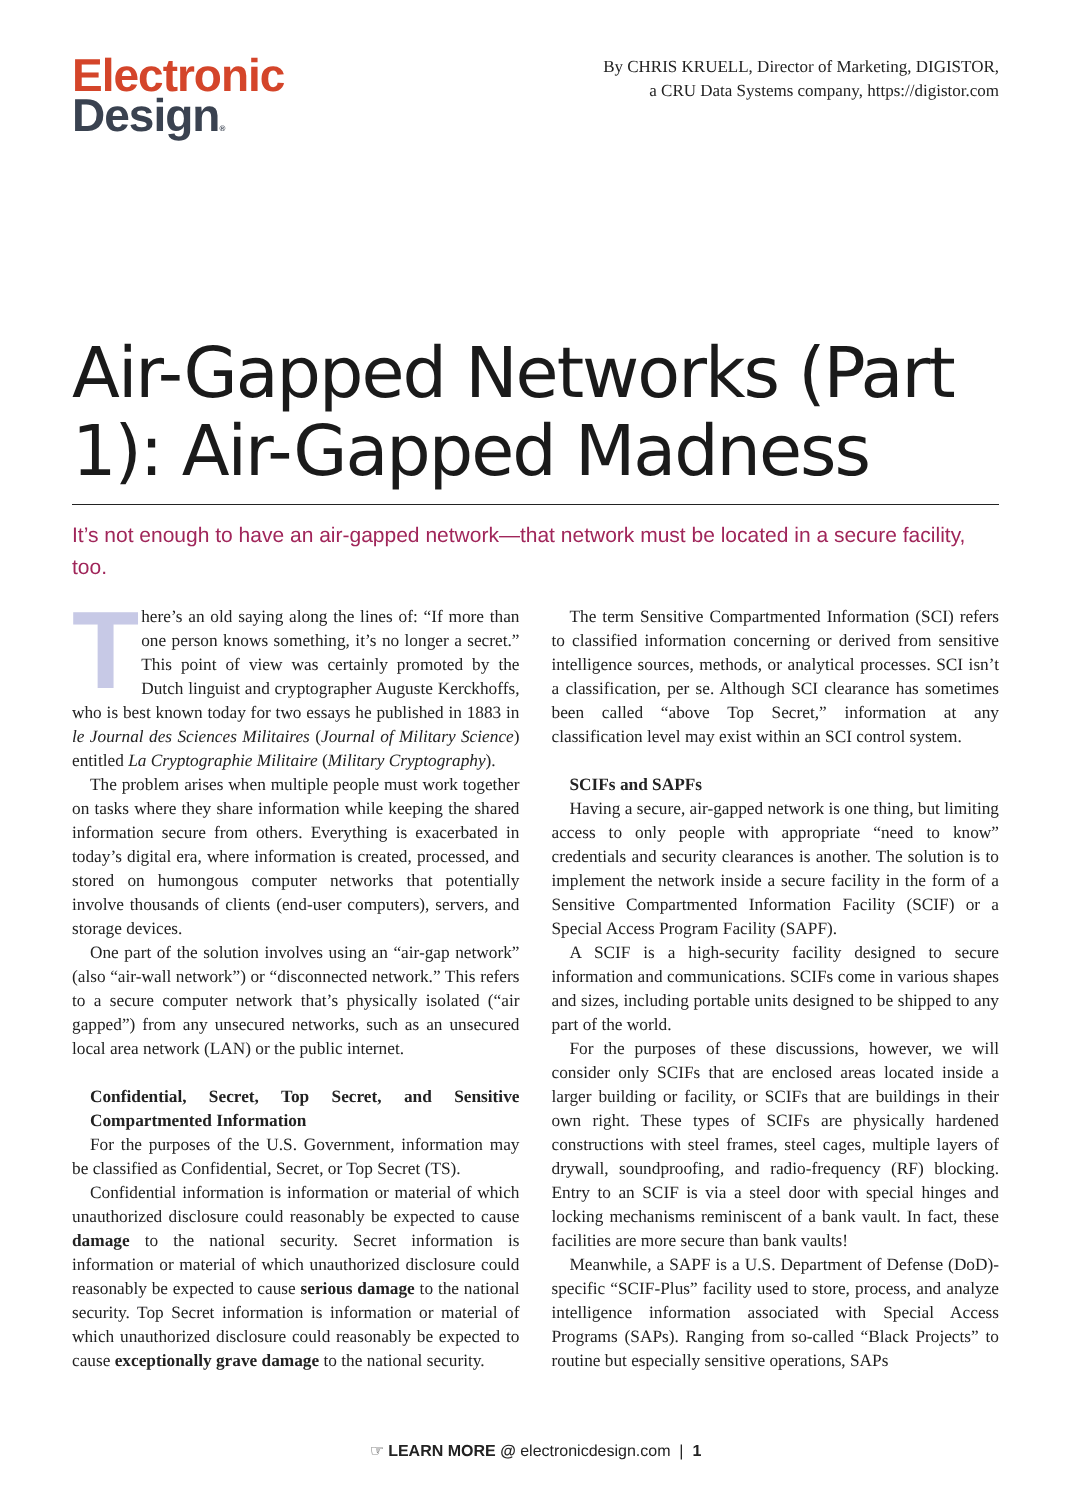Electronic
Design®
By CHRIS KRUELL, Director of Marketing, DIGISTOR,
a CRU Data Systems company, https://digistor.com
Air-Gapped Networks (Part 1): Air-Gapped Madness
It’s not enough to have an air-gapped network—that network must be located in a secure facility, too.
There’s an old saying along the lines of: “If more than one person knows something, it’s no longer a secret.” This point of view was certainly promoted by the Dutch linguist and cryptographer Auguste Kerckhoffs, who is best known today for two essays he published in 1883 in le Journal des Sciences Militaires (Journal of Military Science) entitled La Cryptographie Militaire (Military Cryptography).
The problem arises when multiple people must work together on tasks where they share information while keeping the shared information secure from others. Everything is exacerbated in today’s digital era, where information is created, processed, and stored on humongous computer networks that potentially involve thousands of clients (end-user computers), servers, and storage devices.
One part of the solution involves using an “air-gap network” (also “air-wall network”) or “disconnected network.” This refers to a secure computer network that’s physically isolated (“air gapped”) from any unsecured networks, such as an unsecured local area network (LAN) or the public internet.
Confidential, Secret, Top Secret, and Sensitive Compartmented Information
For the purposes of the U.S. Government, information may be classified as Confidential, Secret, or Top Secret (TS).
Confidential information is information or material of which unauthorized disclosure could reasonably be expected to cause damage to the national security. Secret information is information or material of which unauthorized disclosure could reasonably be expected to cause serious damage to the national security. Top Secret information is information or material of which unauthorized disclosure could reasonably be expected to cause exceptionally grave damage to the national security.
The term Sensitive Compartmented Information (SCI) refers to classified information concerning or derived from sensitive intelligence sources, methods, or analytical processes. SCI isn’t a classification, per se. Although SCI clearance has sometimes been called “above Top Secret,” information at any classification level may exist within an SCI control system.
SCIFs and SAPFs
Having a secure, air-gapped network is one thing, but limiting access to only people with appropriate “need to know” credentials and security clearances is another. The solution is to implement the network inside a secure facility in the form of a Sensitive Compartmented Information Facility (SCIF) or a Special Access Program Facility (SAPF).
A SCIF is a high-security facility designed to secure information and communications. SCIFs come in various shapes and sizes, including portable units designed to be shipped to any part of the world.
For the purposes of these discussions, however, we will consider only SCIFs that are enclosed areas located inside a larger building or facility, or SCIFs that are buildings in their own right. These types of SCIFs are physically hardened constructions with steel frames, steel cages, multiple layers of drywall, soundproofing, and radio-frequency (RF) blocking. Entry to an SCIF is via a steel door with special hinges and locking mechanisms reminiscent of a bank vault. In fact, these facilities are more secure than bank vaults!
Meanwhile, a SAPF is a U.S. Department of Defense (DoD)-specific “SCIF-Plus” facility used to store, process, and analyze intelligence information associated with Special Access Programs (SAPs). Ranging from so-called “Black Projects” to routine but especially sensitive operations, SAPs
☞ LEARN MORE @ electronicdesign.com | 1